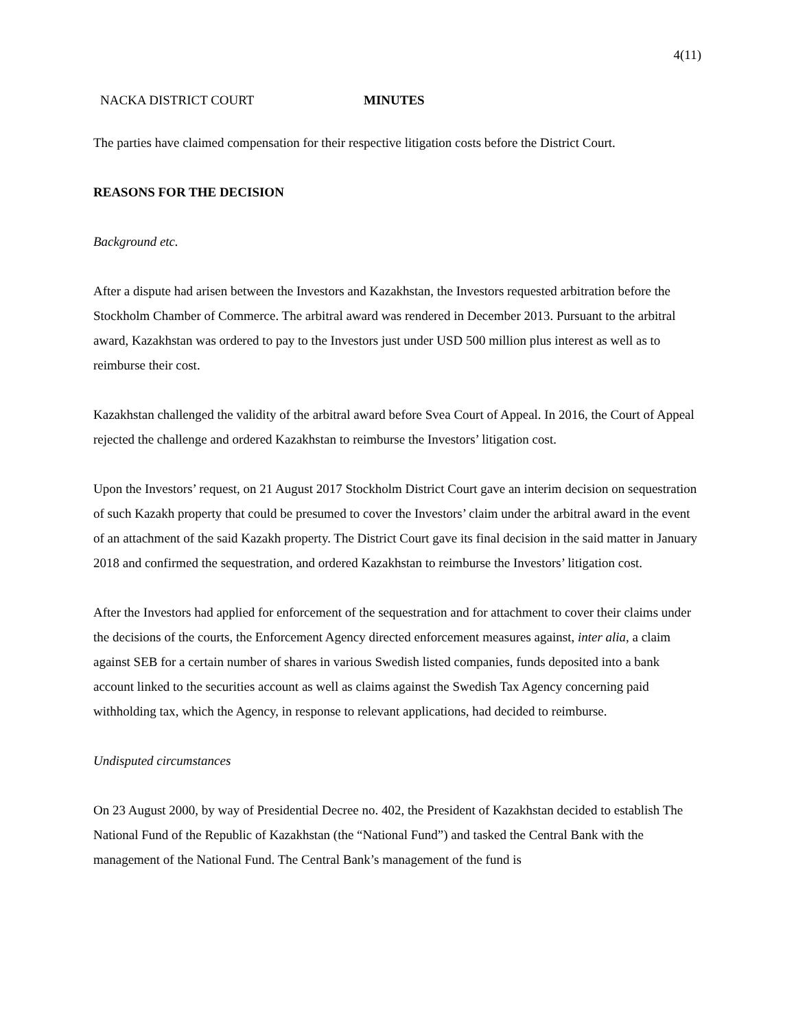4(11)
NACKA DISTRICT COURT MINUTES
The parties have claimed compensation for their respective litigation costs before the District Court.
REASONS FOR THE DECISION
Background etc.
After a dispute had arisen between the Investors and Kazakhstan, the Investors requested arbitration before the Stockholm Chamber of Commerce. The arbitral award was rendered in December 2013. Pursuant to the arbitral award, Kazakhstan was ordered to pay to the Investors just under USD 500 million plus interest as well as to reimburse their cost.
Kazakhstan challenged the validity of the arbitral award before Svea Court of Appeal. In 2016, the Court of Appeal rejected the challenge and ordered Kazakhstan to reimburse the Investors’ litigation cost.
Upon the Investors’ request, on 21 August 2017 Stockholm District Court gave an interim decision on sequestration of such Kazakh property that could be presumed to cover the Investors’ claim under the arbitral award in the event of an attachment of the said Kazakh property. The District Court gave its final decision in the said matter in January 2018 and confirmed the sequestration, and ordered Kazakhstan to reimburse the Investors’ litigation cost.
After the Investors had applied for enforcement of the sequestration and for attachment to cover their claims under the decisions of the courts, the Enforcement Agency directed enforcement measures against, inter alia, a claim against SEB for a certain number of shares in various Swedish listed companies, funds deposited into a bank account linked to the securities account as well as claims against the Swedish Tax Agency concerning paid withholding tax, which the Agency, in response to relevant applications, had decided to reimburse.
Undisputed circumstances
On 23 August 2000, by way of Presidential Decree no. 402, the President of Kazakhstan decided to establish The National Fund of the Republic of Kazakhstan (the “National Fund”) and tasked the Central Bank with the management of the National Fund. The Central Bank’s management of the fund is